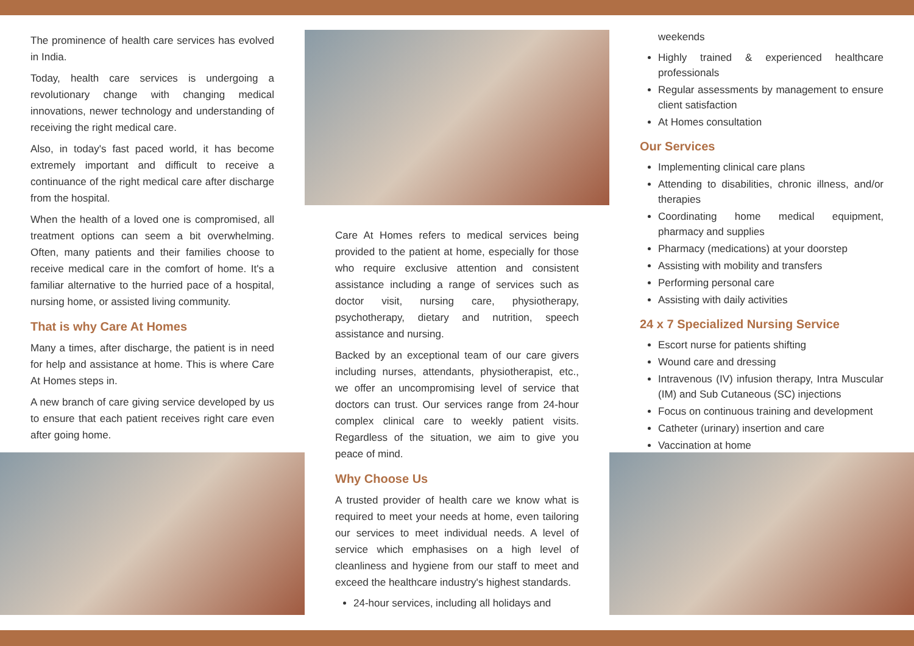The prominence of health care services has evolved in India.
Today, health care services is undergoing a revolutionary change with changing medical innovations, newer technology and understanding of receiving the right medical care.
Also, in today's fast paced world, it has become extremely important and difficult to receive a continuance of the right medical care after discharge from the hospital.
When the health of a loved one is compromised, all treatment options can seem a bit overwhelming. Often, many patients and their families choose to receive medical care in the comfort of home. It's a familiar alternative to the hurried pace of a hospital, nursing home, or assisted living community.
That is why Care At Homes
Many a times, after discharge, the patient is in need for help and assistance at home. This is where Care At Homes steps in.
A new branch of care giving service developed by us to ensure that each patient receives right care even after going home.
Care At Homes refers to medical services being provided to the patient at home, especially for those who require exclusive attention and consistent assistance including a range of services such as doctor visit, nursing care, physiotherapy, psychotherapy, dietary and nutrition, speech assistance and nursing.
Backed by an exceptional team of our care givers including nurses, attendants, physiotherapist, etc., we offer an uncompromising level of service that doctors can trust. Our services range from 24-hour complex clinical care to weekly patient visits. Regardless of the situation, we aim to give you peace of mind.
Why Choose Us
A trusted provider of health care we know what is required to meet your needs at home, even tailoring our services to meet individual needs. A level of service which emphasises on a high level of cleanliness and hygiene from our staff to meet and exceed the healthcare industry's highest standards.
24-hour services, including all holidays and
weekends
Highly trained & experienced healthcare professionals
Regular assessments by management to ensure client satisfaction
At Homes consultation
Our Services
Implementing clinical care plans
Attending to disabilities, chronic illness, and/or therapies
Coordinating home medical equipment, pharmacy and supplies
Pharmacy (medications) at your doorstep
Assisting with mobility and transfers
Performing personal care
Assisting with daily activities
24 x 7 Specialized Nursing Service
Escort nurse for patients shifting
Wound care and dressing
Intravenous (IV) infusion therapy, Intra Muscular (IM) and Sub Cutaneous (SC) injections
Focus on continuous training and development
Catheter (urinary) insertion and care
Vaccination at home